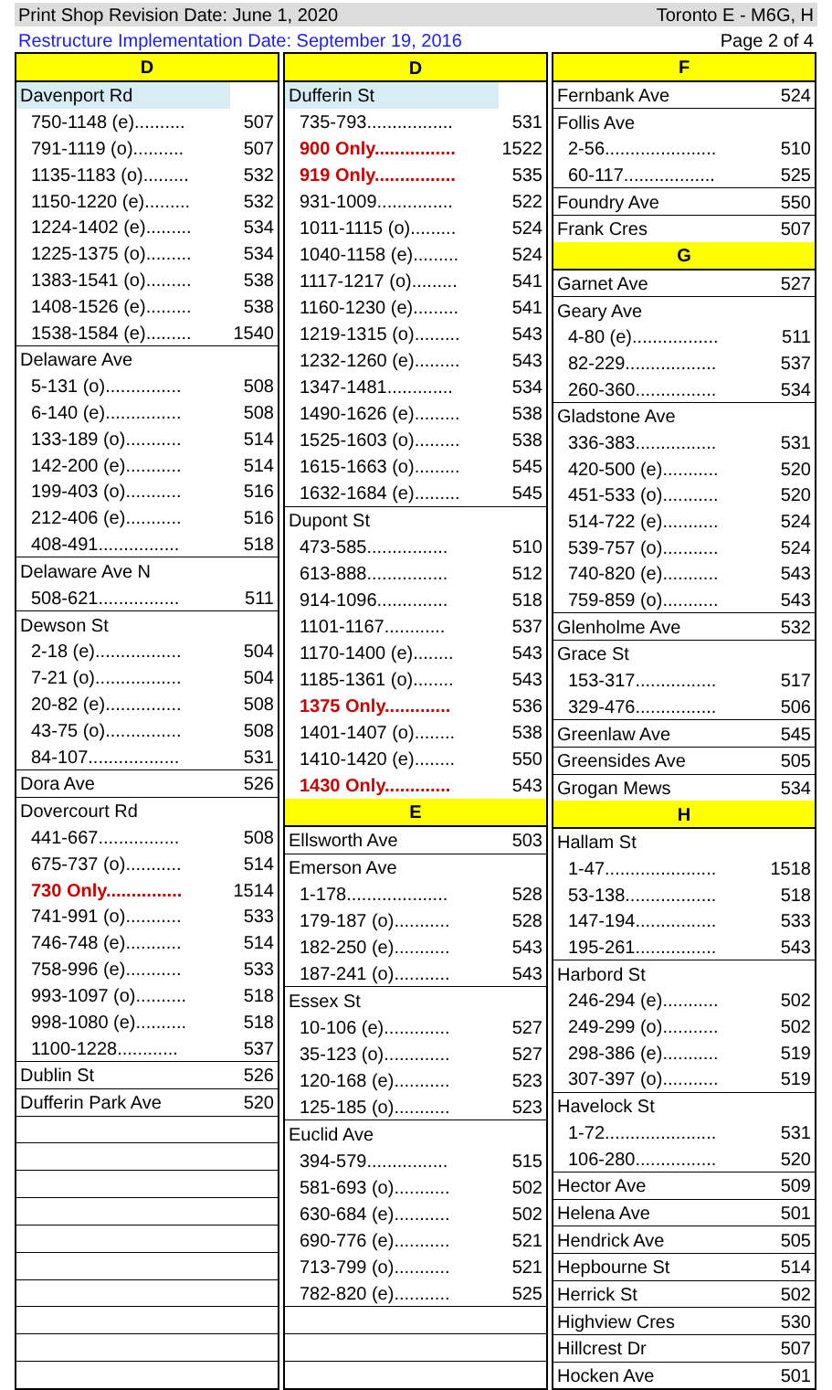Print Shop Revision Date: June 1, 2020 Toronto E - M6G, H
Restructure Implementation Date: September 19, 2016 Page 2 of 4
| D | |
| --- | --- |
| Davenport Rd | |
| 750-1148 (e).......... | 507 |
| 791-1119 (o).......... | 507 |
| 1135-1183 (o)......... | 532 |
| 1150-1220 (e)......... | 532 |
| 1224-1402 (e)......... | 534 |
| 1225-1375 (o)......... | 534 |
| 1383-1541 (o)......... | 538 |
| 1408-1526 (e)......... | 538 |
| 1538-1584 (e)......... | 1540 |
| Delaware Ave | |
| 5-131 (o)............... | 508 |
| 6-140 (e)............... | 508 |
| 133-189 (o)........... | 514 |
| 142-200 (e)........... | 514 |
| 199-403 (o)........... | 516 |
| 212-406 (e)........... | 516 |
| 408-491................ | 518 |
| Delaware Ave N | |
| 508-621................ | 511 |
| Dewson St | |
| 2-18 (e)................. | 504 |
| 7-21 (o)................. | 504 |
| 20-82 (e)............... | 508 |
| 43-75 (o)............... | 508 |
| 84-107.................. | 531 |
| Dora Ave | 526 |
| Dovercourt Rd | |
| 441-667................ | 508 |
| 675-737 (o)........... | 514 |
| 730 Only............... | 1514 |
| 741-991 (o)........... | 533 |
| 746-748 (e)........... | 514 |
| 758-996 (e)........... | 533 |
| 993-1097 (o).......... | 518 |
| 998-1080 (e).......... | 518 |
| 1100-1228............ | 537 |
| Dublin St | 526 |
| Dufferin Park Ave | 520 |
| D | |
| --- | --- |
| Dufferin St | |
| 735-793................. | 531 |
| 900 Only................ | 1522 |
| 919 Only................ | 535 |
| 931-1009............... | 522 |
| 1011-1115 (o)......... | 524 |
| 1040-1158 (e)......... | 524 |
| 1117-1217 (o)......... | 541 |
| 1160-1230 (e)......... | 541 |
| 1219-1315 (o)......... | 543 |
| 1232-1260 (e)......... | 543 |
| 1347-1481............. | 534 |
| 1490-1626 (e)......... | 538 |
| 1525-1603 (o)......... | 538 |
| 1615-1663 (o)......... | 545 |
| 1632-1684 (e)......... | 545 |
| Dupont St | |
| 473-585................ | 510 |
| 613-888................ | 512 |
| 914-1096.............. | 518 |
| 1101-1167............ | 537 |
| 1170-1400 (e)........ | 543 |
| 1185-1361 (o)........ | 543 |
| 1375 Only............. | 536 |
| 1401-1407 (o)........ | 538 |
| 1410-1420 (e)........ | 550 |
| 1430 Only............. | 543 |
| E | |
| Ellsworth Ave | 503 |
| Emerson Ave | |
| 1-178.................... | 528 |
| 179-187 (o)........... | 528 |
| 182-250 (e)........... | 543 |
| 187-241 (o)........... | 543 |
| Essex St | |
| 10-106 (e)............. | 527 |
| 35-123 (o)............. | 527 |
| 120-168 (e)........... | 523 |
| 125-185 (o)........... | 523 |
| Euclid Ave | |
| 394-579................ | 515 |
| 581-693 (o)........... | 502 |
| 630-684 (e)........... | 502 |
| 690-776 (e)........... | 521 |
| 713-799 (o)........... | 521 |
| 782-820 (e)........... | 525 |
| F | |
| --- | --- |
| Fernbank Ave | 524 |
| Follis Ave | |
| 2-56...................... | 510 |
| 60-117.................. | 525 |
| Foundry Ave | 550 |
| Frank Cres | 507 |
| G | |
| Garnet Ave | 527 |
| Geary Ave | |
| 4-80 (e)................. | 511 |
| 82-229.................. | 537 |
| 260-360................ | 534 |
| Gladstone Ave | |
| 336-383................ | 531 |
| 420-500 (e)........... | 520 |
| 451-533 (o)........... | 520 |
| 514-722 (e)........... | 524 |
| 539-757 (o)........... | 524 |
| 740-820 (e)........... | 543 |
| 759-859 (o)........... | 543 |
| Glenholme Ave | 532 |
| Grace St | |
| 153-317................ | 517 |
| 329-476................ | 506 |
| Greenlaw Ave | 545 |
| Greensides Ave | 505 |
| Grogan Mews | 534 |
| H | |
| Hallam St | |
| 1-47...................... | 1518 |
| 53-138.................. | 518 |
| 147-194................ | 533 |
| 195-261................ | 543 |
| Harbord St | |
| 246-294 (e)........... | 502 |
| 249-299 (o)........... | 502 |
| 298-386 (e)........... | 519 |
| 307-397 (o)........... | 519 |
| Havelock St | |
| 1-72...................... | 531 |
| 106-280................ | 520 |
| Hector Ave | 509 |
| Helena Ave | 501 |
| Hendrick Ave | 505 |
| Hepbourne St | 514 |
| Herrick St | 502 |
| Highview Cres | 530 |
| Hillcrest Dr | 507 |
| Hocken Ave | 501 |